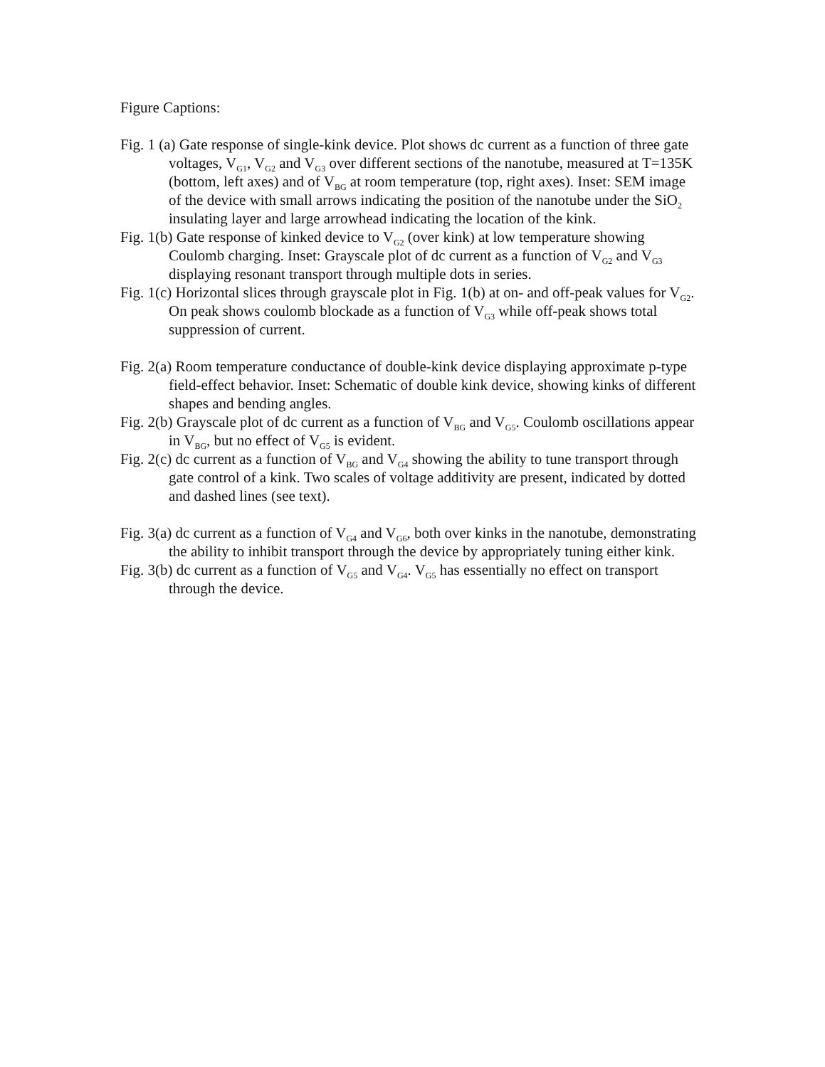Figure Captions:
Fig. 1 (a) Gate response of single-kink device. Plot shows dc current as a function of three gate voltages, V<sub>G1</sub>, V<sub>G2</sub> and V<sub>G3</sub> over different sections of the nanotube, measured at T=135K (bottom, left axes) and of V<sub>BG</sub> at room temperature (top, right axes). Inset: SEM image of the device with small arrows indicating the position of the nanotube under the SiO<sub>2</sub> insulating layer and large arrowhead indicating the location of the kink.
Fig. 1(b) Gate response of kinked device to V<sub>G2</sub> (over kink) at low temperature showing Coulomb charging. Inset: Grayscale plot of dc current as a function of V<sub>G2</sub> and V<sub>G3</sub> displaying resonant transport through multiple dots in series.
Fig. 1(c) Horizontal slices through grayscale plot in Fig. 1(b) at on- and off-peak values for V<sub>G2</sub>. On peak shows coulomb blockade as a function of V<sub>G3</sub> while off-peak shows total suppression of current.
Fig. 2(a) Room temperature conductance of double-kink device displaying approximate p-type field-effect behavior. Inset: Schematic of double kink device, showing kinks of different shapes and bending angles.
Fig. 2(b) Grayscale plot of dc current as a function of V<sub>BG</sub> and V<sub>G5</sub>. Coulomb oscillations appear in V<sub>BG</sub>, but no effect of V<sub>G5</sub> is evident.
Fig. 2(c) dc current as a function of V<sub>BG</sub> and V<sub>G4</sub> showing the ability to tune transport through gate control of a kink. Two scales of voltage additivity are present, indicated by dotted and dashed lines (see text).
Fig. 3(a) dc current as a function of V<sub>G4</sub> and V<sub>G6</sub>, both over kinks in the nanotube, demonstrating the ability to inhibit transport through the device by appropriately tuning either kink.
Fig. 3(b) dc current as a function of V<sub>G5</sub> and V<sub>G4</sub>. V<sub>G5</sub> has essentially no effect on transport through the device.